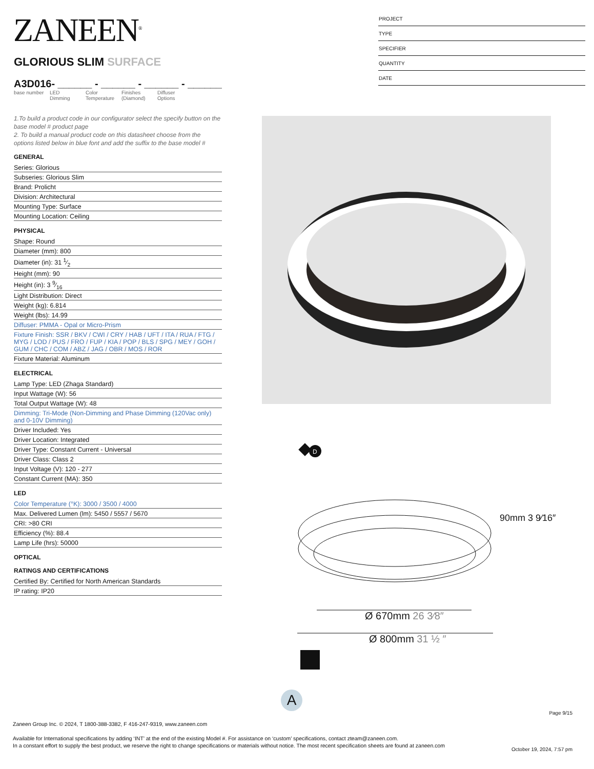ZANEEN<sup>®</sup>
PROJECT
TYPE
SPECIFIER
QUANTITY
DATE
GLORIOUS SLIM SURFACE
A3D016- ______ - ______ - ______ - ______
base number
LED Dimming
Color Temperature
Finishes (Diamond)
Diffuser Options
1.To build a product code in our configurator select the specify button on the base model # product page
2. To build a manual product code on this datasheet choose from the options listed below in blue font and add the suffix to the base model #
GENERAL
Series: Glorious
Subseries: Glorious Slim
Brand: Prolicht
Division: Architectural
Mounting Type: Surface
Mounting Location: Ceiling
PHYSICAL
Shape: Round
Diameter (mm): 800
Diameter (in): 31 1⁄2
Height (mm): 90
Height (in): 3 9⁄16
Light Distribution: Direct
Weight (kg): 6.814
Weight (lbs): 14.99
Diffuser: PMMA - Opal or Micro-Prism
Fixture Finish: SSR / BKV / CWI / CRY / HAB / UFT / ITA / RUA / FTG / MYG / LOD / PUS / FRO / FUP / KIA / POP / BLS / SPG / MEY / GOH / GUM / CHC / COM / ABZ / JAG / OBR / MOS / ROR
Fixture Material: Aluminum
ELECTRICAL
Lamp Type: LED (Zhaga Standard)
Input Wattage (W): 56
Total Output Wattage (W): 48
Dimming: Tri-Mode (Non-Dimming and Phase Dimming (120Vac only) and 0-10V Dimming)
Driver Included: Yes
Driver Location: Integrated
Driver Type: Constant Current - Universal
Driver Class: Class 2
Input Voltage (V): 120 - 277
Constant Current (MA): 350
LED
Color Temperature (°K): 3000 / 3500 / 4000
Max. Delivered Lumen (lm): 5450 / 5557 / 5670
CRI: >80 CRI
Efficiency (%): 88.4
Lamp Life (hrs): 50000
OPTICAL
RATINGS AND CERTIFICATIONS
Certified By: Certified for North American Standards
IP rating: IP20
D
Ø 670mm 26 3⁄8″
Ø 800mm 31 ½ ″
90mm 3 9⁄16″
A
Page 9/15
Zaneen Group Inc. © 2024, T 1800-388-3382, F 416-247-9319, www.zaneen.com
Available for International specifications by adding ‘INT’ at the end of the existing Model #. For assistance on ‘custom’ specifications, contact zteam@zaneen.com.
In a constant effort to supply the best product, we reserve the right to change specifications or materials without notice. The most recent specification sheets are found at zaneen.com
October 19, 2024, 7:57 pm